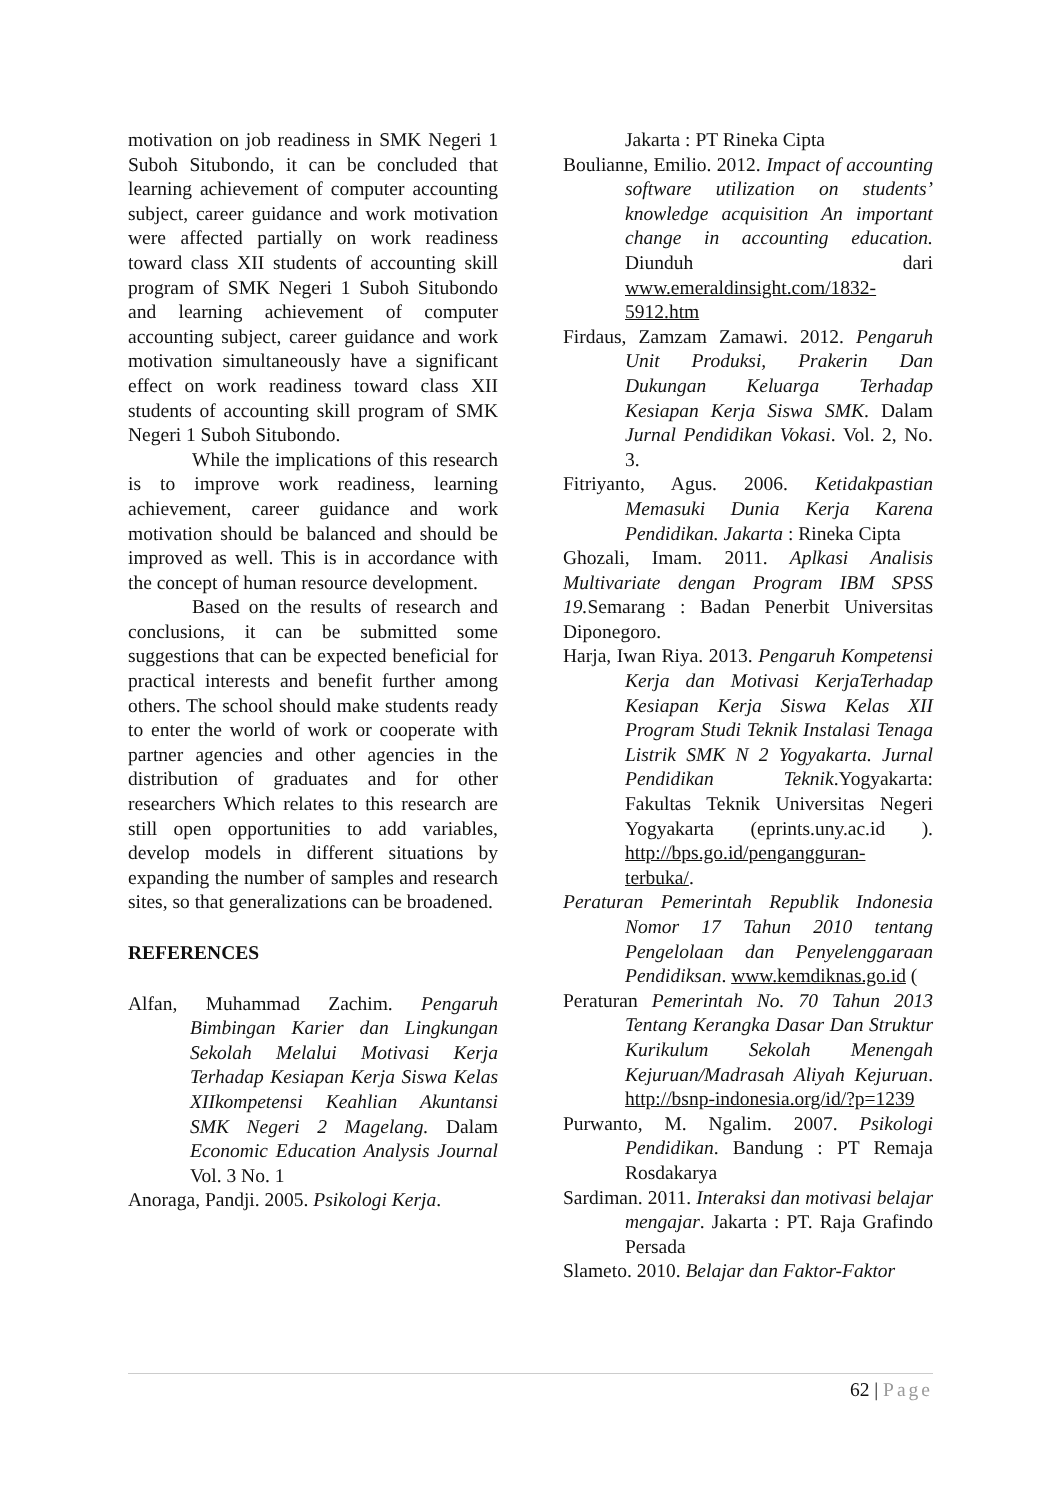motivation on job readiness in SMK Negeri 1 Suboh Situbondo, it can be concluded that learning achievement of computer accounting subject, career guidance and work motivation were affected partially on work readiness toward class XII students of accounting skill program of SMK Negeri 1 Suboh Situbondo and learning achievement of computer accounting subject, career guidance and work motivation simultaneously have a significant effect on work readiness toward class XII students of accounting skill program of SMK Negeri 1 Suboh Situbondo.
While the implications of this research is to improve work readiness, learning achievement, career guidance and work motivation should be balanced and should be improved as well. This is in accordance with the concept of human resource development.
Based on the results of research and conclusions, it can be submitted some suggestions that can be expected beneficial for practical interests and benefit further among others. The school should make students ready to enter the world of work or cooperate with partner agencies and other agencies in the distribution of graduates and for other researchers Which relates to this research are still open opportunities to add variables, develop models in different situations by expanding the number of samples and research sites, so that generalizations can be broadened.
REFERENCES
Alfan, Muhammad Zachim. Pengaruh Bimbingan Karier dan Lingkungan Sekolah Melalui Motivasi Kerja Terhadap Kesiapan Kerja Siswa Kelas XIIkompetensi Keahlian Akuntansi SMK Negeri 2 Magelang. Dalam Economic Education Analysis Journal Vol. 3 No. 1
Anoraga, Pandji. 2005. Psikologi Kerja.
Jakarta : PT Rineka Cipta
Boulianne, Emilio. 2012. Impact of accounting software utilization on students’ knowledge acquisition An important change in accounting education. Diunduh dari www.emeraldinsight.com/1832-5912.htm
Firdaus, Zamzam Zamawi. 2012. Pengaruh Unit Produksi, Prakerin Dan Dukungan Keluarga Terhadap Kesiapan Kerja Siswa SMK. Dalam Jurnal Pendidikan Vokasi. Vol. 2, No. 3.
Fitriyanto, Agus. 2006. Ketidakpastian Memasuki Dunia Kerja Karena Pendidikan. Jakarta : Rineka Cipta
Ghozali, Imam. 2011. Aplkasi Analisis Multivariate dengan Program IBM SPSS 19. Semarang : Badan Penerbit Universitas Diponegoro.
Harja, Iwan Riya. 2013. Pengaruh Kompetensi Kerja dan Motivasi KerjaTerhadap Kesiapan Kerja Siswa Kelas XII Program Studi Teknik Instalasi Tenaga Listrik SMK N 2 Yogyakarta. Jurnal Pendidikan Teknik.Yogyakarta: Fakultas Teknik Universitas Negeri Yogyakarta (eprints.uny.ac.id ). http://bps.go.id/pengangguran-terbuka/.
Peraturan Pemerintah Republik Indonesia Nomor 17 Tahun 2010 tentang Pengelolaan dan Penyelenggaraan Pendidiksan. www.kemdiknas.go.id (
Peraturan Pemerintah No. 70 Tahun 2013 Tentang Kerangka Dasar Dan Struktur Kurikulum Sekolah Menengah Kejuruan/Madrasah Aliyah Kejuruan. http://bsnp-indonesia.org/id/?p=1239
Purwanto, M. Ngalim. 2007. Psikologi Pendidikan. Bandung : PT Remaja Rosdakarya
Sardiman. 2011. Interaksi dan motivasi belajar mengajar. Jakarta : PT. Raja Grafindo Persada
Slameto. 2010. Belajar dan Faktor-Faktor
62 | Page